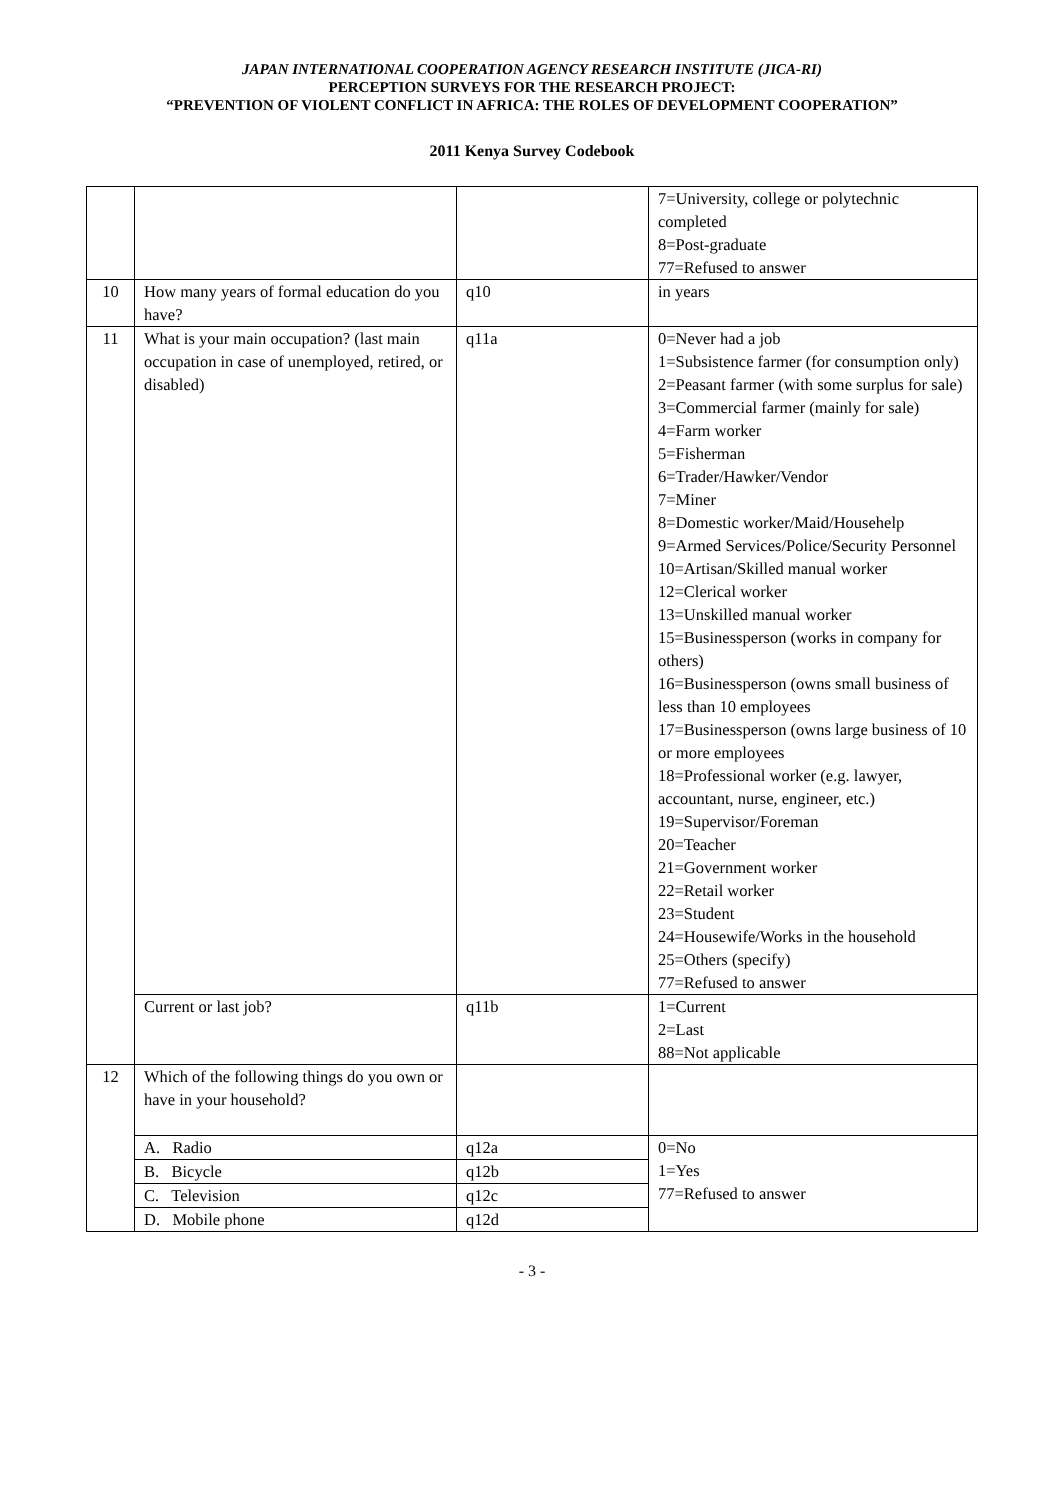JAPAN INTERNATIONAL COOPERATION AGENCY RESEARCH INSTITUTE (JICA-RI)
PERCEPTION SURVEYS FOR THE RESEARCH PROJECT:
“PREVENTION OF VIOLENT CONFLICT IN AFRICA: THE ROLES OF DEVELOPMENT COOPERATION”
2011 Kenya Survey Codebook
| | | | 7=University, college or polytechnic completed 8=Post-graduate 77=Refused to answer |
| 10 | How many years of formal education do you have? | q10 | in years |
| 11 | What is your main occupation? (last main occupation in case of unemployed, retired, or disabled) | q11a | 0=Never had a job 1=Subsistence farmer (for consumption only) 2=Peasant farmer (with some surplus for sale) 3=Commercial farmer (mainly for sale) 4=Farm worker 5=Fisherman 6=Trader/Hawker/Vendor 7=Miner 8=Domestic worker/Maid/Househelp 9=Armed Services/Police/Security Personnel 10=Artisan/Skilled manual worker 12=Clerical worker 13=Unskilled manual worker 15=Businessperson (works in company for others) 16=Businessperson (owns small business of less than 10 employees 17=Businessperson (owns large business of 10 or more employees 18=Professional worker (e.g. lawyer, accountant, nurse, engineer, etc.) 19=Supervisor/Foreman 20=Teacher 21=Government worker 22=Retail worker 23=Student 24=Housewife/Works in the household 25=Others (specify) 77=Refused to answer |
| | Current or last job? | q11b | 1=Current 2=Last 88=Not applicable |
| 12 | Which of the following things do you own or have in your household? | | |
| | A. Radio | q12a | 0=No 1=Yes 77=Refused to answer |
| | B. Bicycle | q12b | |
| | C. Television | q12c | |
| | D. Mobile phone | q12d | |
- 3 -